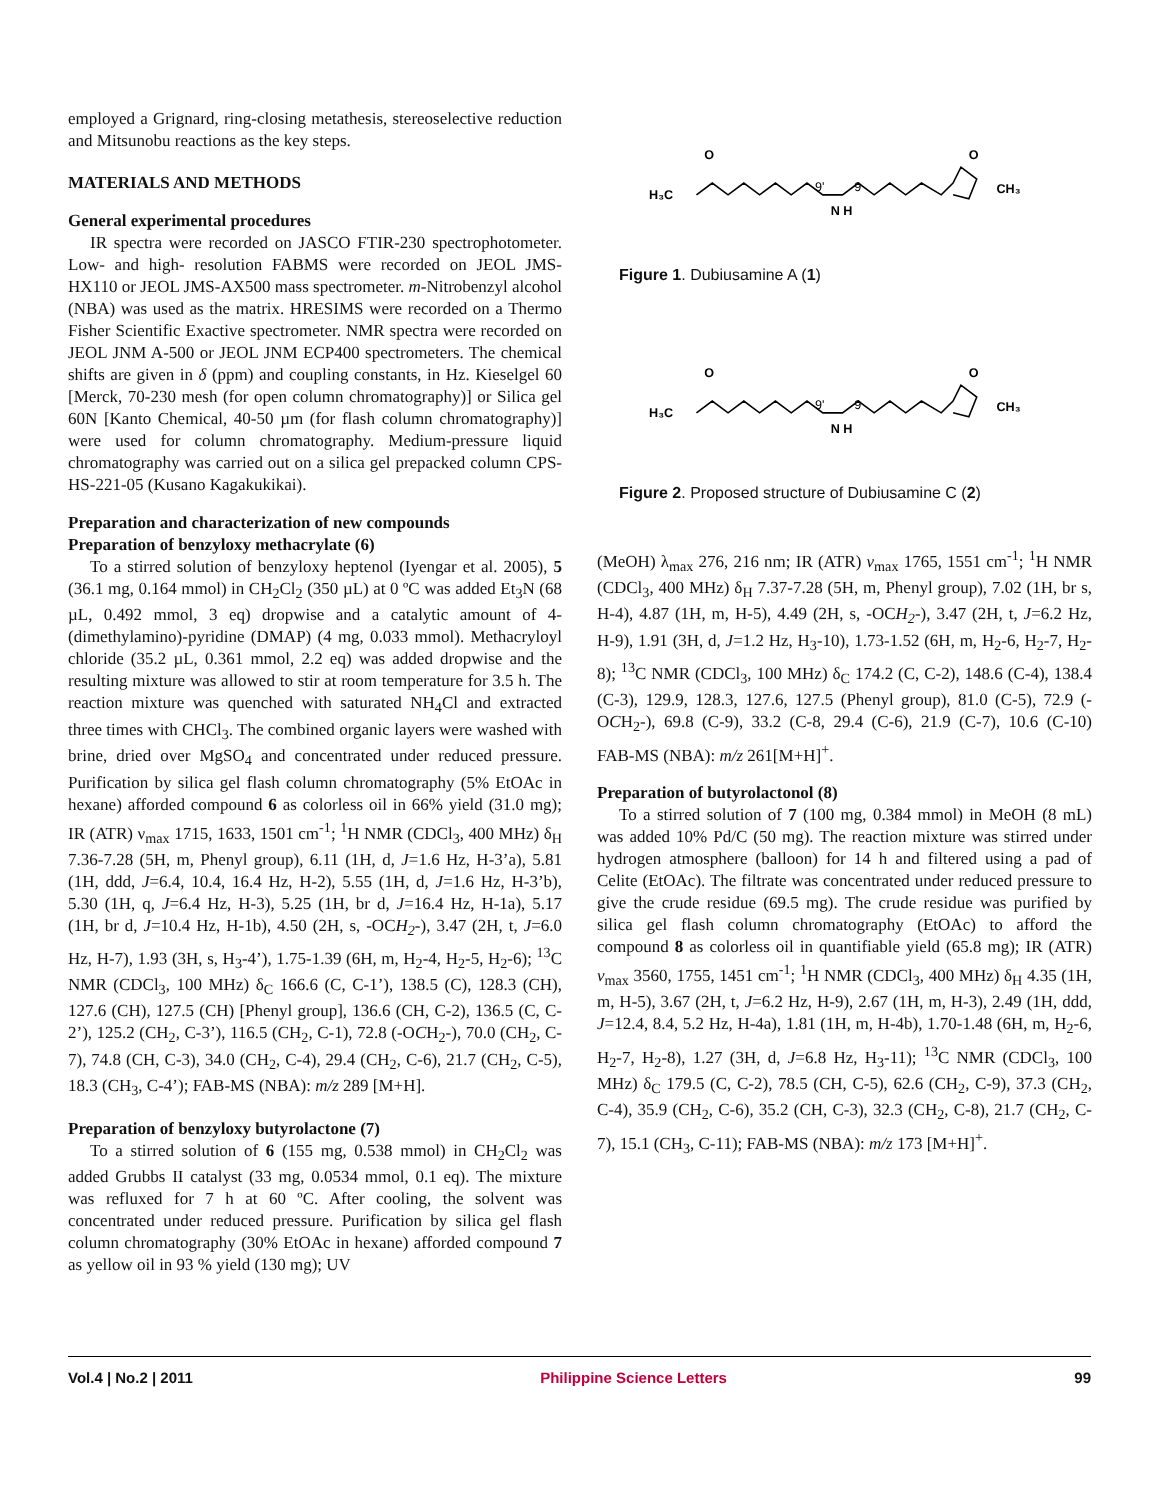employed a Grignard, ring-closing metathesis, stereoselective reduction and Mitsunobu reactions as the key steps.
MATERIALS AND METHODS
General experimental procedures
IR spectra were recorded on JASCO FTIR-230 spectrophotometer. Low- and high- resolution FABMS were recorded on JEOL JMS-HX110 or JEOL JMS-AX500 mass spectrometer. m-Nitrobenzyl alcohol (NBA) was used as the matrix. HRESIMS were recorded on a Thermo Fisher Scientific Exactive spectrometer. NMR spectra were recorded on JEOL JNM A-500 or JEOL JNM ECP400 spectrometers. The chemical shifts are given in δ (ppm) and coupling constants, in Hz. Kieselgel 60 [Merck, 70-230 mesh (for open column chromatography)] or Silica gel 60N [Kanto Chemical, 40-50 µm (for flash column chromatography)] were used for column chromatography. Medium-pressure liquid chromatography was carried out on a silica gel prepacked column CPS-HS-221-05 (Kusano Kagakukikai).
Preparation and characterization of new compounds
Preparation of benzyloxy methacrylate (6)
To a stirred solution of benzyloxy heptenol (Iyengar et al. 2005), 5 (36.1 mg, 0.164 mmol) in CH<sub>2</sub>Cl<sub>2</sub> (350 µL) at 0 ºC was added Et<sub>3</sub>N (68 µL, 0.492 mmol, 3 eq) dropwise and a catalytic amount of 4-(dimethylamino)-pyridine (DMAP) (4 mg, 0.033 mmol). Methacryloyl chloride (35.2 µL, 0.361 mmol, 2.2 eq) was added dropwise and the resulting mixture was allowed to stir at room temperature for 3.5 h. The reaction mixture was quenched with saturated NH<sub>4</sub>Cl and extracted three times with CHCl<sub>3</sub>. The combined organic layers were washed with brine, dried over MgSO<sub>4</sub> and concentrated under reduced pressure. Purification by silica gel flash column chromatography (5% EtOAc in hexane) afforded compound 6 as colorless oil in 66% yield (31.0 mg); IR (ATR) ν<sub>max</sub> 1715, 1633, 1501 cm<sup>-1</sup>; <sup>1</sup>H NMR (CDCl<sub>3</sub>, 400 MHz) δ<sub>H</sub> 7.36-7.28 (5H, m, Phenyl group), 6.11 (1H, d, J=1.6 Hz, H-3’a), 5.81 (1H, ddd, J=6.4, 10.4, 16.4 Hz, H-2), 5.55 (1H, d, J=1.6 Hz, H-3’b), 5.30 (1H, q, J=6.4 Hz, H-3), 5.25 (1H, br d, J=16.4 Hz, H-1a), 5.17 (1H, br d, J=10.4 Hz, H-1b), 4.50 (2H, s, -OCH<sub>2</sub>-), 3.47 (2H, t, J=6.0 Hz, H-7), 1.93 (3H, s, H<sub>3</sub>-4’), 1.75-1.39 (6H, m, H<sub>2</sub>-4, H<sub>2</sub>-5, H<sub>2</sub>-6); <sup>13</sup>C NMR (CDCl<sub>3</sub>, 100 MHz) δ<sub>C</sub> 166.6 (C, C-1’), 138.5 (C), 128.3 (CH), 127.6 (CH), 127.5 (CH) [Phenyl group], 136.6 (CH, C-2), 136.5 (C, C-2’), 125.2 (CH<sub>2</sub>, C-3’), 116.5 (CH<sub>2</sub>, C-1), 72.8 (-OCH<sub>2</sub>-), 70.0 (CH<sub>2</sub>, C-7), 74.8 (CH, C-3), 34.0 (CH<sub>2</sub>, C-4), 29.4 (CH<sub>2</sub>, C-6), 21.7 (CH<sub>2</sub>, C-5), 18.3 (CH<sub>3</sub>, C-4’); FAB-MS (NBA): m/z 289 [M+H].
Preparation of benzyloxy butyrolactone (7)
To a stirred solution of 6 (155 mg, 0.538 mmol) in CH<sub>2</sub>Cl<sub>2</sub> was added Grubbs II catalyst (33 mg, 0.0534 mmol, 0.1 eq). The mixture was refluxed for 7 h at 60 ºC. After cooling, the solvent was concentrated under reduced pressure. Purification by silica gel flash column chromatography (30% EtOAc in hexane) afforded compound 7 as yellow oil in 93 % yield (130 mg); UV
H₃C
N H
CH₃
O
O
9'
9
Figure 1. Dubiusamine A (1)
H₃C
N H
CH₃
O
O
9'
9
Figure 2. Proposed structure of Dubiusamine C (2)
(MeOH) λ<sub>max</sub> 276, 216 nm; IR (ATR) ν<sub>max</sub> 1765, 1551 cm<sup>-1</sup>; <sup>1</sup>H NMR (CDCl<sub>3</sub>, 400 MHz) δ<sub>H</sub> 7.37-7.28 (5H, m, Phenyl group), 7.02 (1H, br s, H-4), 4.87 (1H, m, H-5), 4.49 (2H, s, -OCH<sub>2</sub>-), 3.47 (2H, t, J=6.2 Hz, H-9), 1.91 (3H, d, J=1.2 Hz, H<sub>3</sub>-10), 1.73-1.52 (6H, m, H<sub>2</sub>-6, H<sub>2</sub>-7, H<sub>2</sub>-8); <sup>13</sup>C NMR (CDCl<sub>3</sub>, 100 MHz) δ<sub>C</sub> 174.2 (C, C-2), 148.6 (C-4), 138.4 (C-3), 129.9, 128.3, 127.6, 127.5 (Phenyl group), 81.0 (C-5), 72.9 (-OCH<sub>2</sub>-), 69.8 (C-9), 33.2 (C-8, 29.4 (C-6), 21.9 (C-7), 10.6 (C-10) FAB-MS (NBA): m/z 261[M+H]<sup>+</sup>.
Preparation of butyrolactonol (8)
To a stirred solution of 7 (100 mg, 0.384 mmol) in MeOH (8 mL) was added 10% Pd/C (50 mg). The reaction mixture was stirred under hydrogen atmosphere (balloon) for 14 h and filtered using a pad of Celite (EtOAc). The filtrate was concentrated under reduced pressure to give the crude residue (69.5 mg). The crude residue was purified by silica gel flash column chromatography (EtOAc) to afford the compound 8 as colorless oil in quantifiable yield (65.8 mg); IR (ATR) ν<sub>max</sub> 3560, 1755, 1451 cm<sup>-1</sup>; <sup>1</sup>H NMR (CDCl<sub>3</sub>, 400 MHz) δ<sub>H</sub> 4.35 (1H, m, H-5), 3.67 (2H, t, J=6.2 Hz, H-9), 2.67 (1H, m, H-3), 2.49 (1H, ddd, J=12.4, 8.4, 5.2 Hz, H-4a), 1.81 (1H, m, H-4b), 1.70-1.48 (6H, m, H<sub>2</sub>-6, H<sub>2</sub>-7, H<sub>2</sub>-8), 1.27 (3H, d, J=6.8 Hz, H<sub>3</sub>-11); <sup>13</sup>C NMR (CDCl<sub>3</sub>, 100 MHz) δ<sub>C</sub> 179.5 (C, C-2), 78.5 (CH, C-5), 62.6 (CH<sub>2</sub>, C-9), 37.3 (CH<sub>2</sub>, C-4), 35.9 (CH<sub>2</sub>, C-6), 35.2 (CH, C-3), 32.3 (CH<sub>2</sub>, C-8), 21.7 (CH<sub>2</sub>, C-7), 15.1 (CH<sub>3</sub>, C-11); FAB-MS (NBA): m/z 173 [M+H]<sup>+</sup>.
Vol.4 | No.2 | 2011 Philippine Science Letters 99